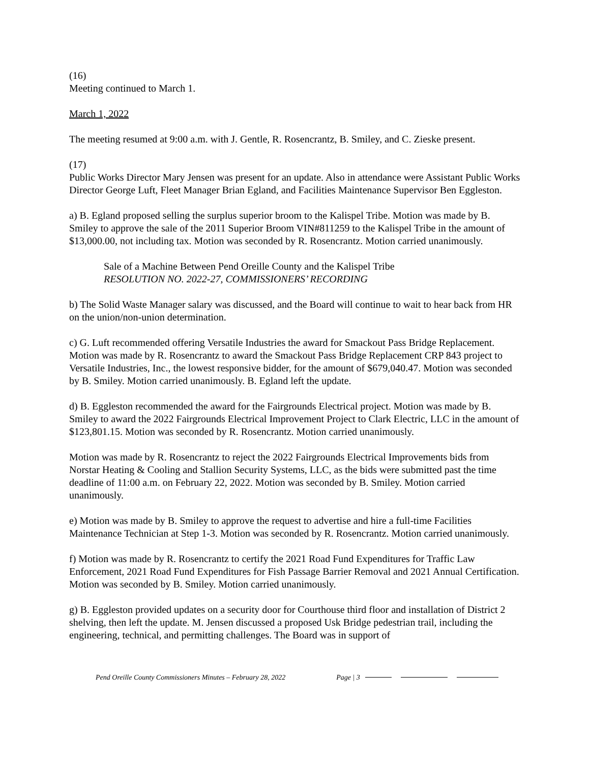(16)
Meeting continued to March 1.
March 1, 2022
The meeting resumed at 9:00 a.m. with J. Gentle, R. Rosencrantz, B. Smiley, and C. Zieske present.
(17)
Public Works Director Mary Jensen was present for an update. Also in attendance were Assistant Public Works Director George Luft, Fleet Manager Brian Egland, and Facilities Maintenance Supervisor Ben Eggleston.
a) B. Egland proposed selling the surplus superior broom to the Kalispel Tribe. Motion was made by B. Smiley to approve the sale of the 2011 Superior Broom VIN#811259 to the Kalispel Tribe in the amount of $13,000.00, not including tax. Motion was seconded by R. Rosencrantz. Motion carried unanimously.
Sale of a Machine Between Pend Oreille County and the Kalispel Tribe
RESOLUTION NO. 2022-27, COMMISSIONERS’ RECORDING
b) The Solid Waste Manager salary was discussed, and the Board will continue to wait to hear back from HR on the union/non-union determination.
c) G. Luft recommended offering Versatile Industries the award for Smackout Pass Bridge Replacement. Motion was made by R. Rosencrantz to award the Smackout Pass Bridge Replacement CRP 843 project to Versatile Industries, Inc., the lowest responsive bidder, for the amount of $679,040.47. Motion was seconded by B. Smiley. Motion carried unanimously. B. Egland left the update.
d) B. Eggleston recommended the award for the Fairgrounds Electrical project. Motion was made by B. Smiley to award the 2022 Fairgrounds Electrical Improvement Project to Clark Electric, LLC in the amount of $123,801.15. Motion was seconded by R. Rosencrantz. Motion carried unanimously.
Motion was made by R. Rosencrantz to reject the 2022 Fairgrounds Electrical Improvements bids from Norstar Heating & Cooling and Stallion Security Systems, LLC, as the bids were submitted past the time deadline of 11:00 a.m. on February 22, 2022. Motion was seconded by B. Smiley. Motion carried unanimously.
e) Motion was made by B. Smiley to approve the request to advertise and hire a full-time Facilities Maintenance Technician at Step 1-3. Motion was seconded by R. Rosencrantz. Motion carried unanimously.
f) Motion was made by R. Rosencrantz to certify the 2021 Road Fund Expenditures for Traffic Law Enforcement, 2021 Road Fund Expenditures for Fish Passage Barrier Removal and 2021 Annual Certification. Motion was seconded by B. Smiley. Motion carried unanimously.
g) B. Eggleston provided updates on a security door for Courthouse third floor and installation of District 2 shelving, then left the update. M. Jensen discussed a proposed Usk Bridge pedestrian trail, including the engineering, technical, and permitting challenges. The Board was in support of
Pend Oreille County Commissioners Minutes – February 28, 2022 Page | 3